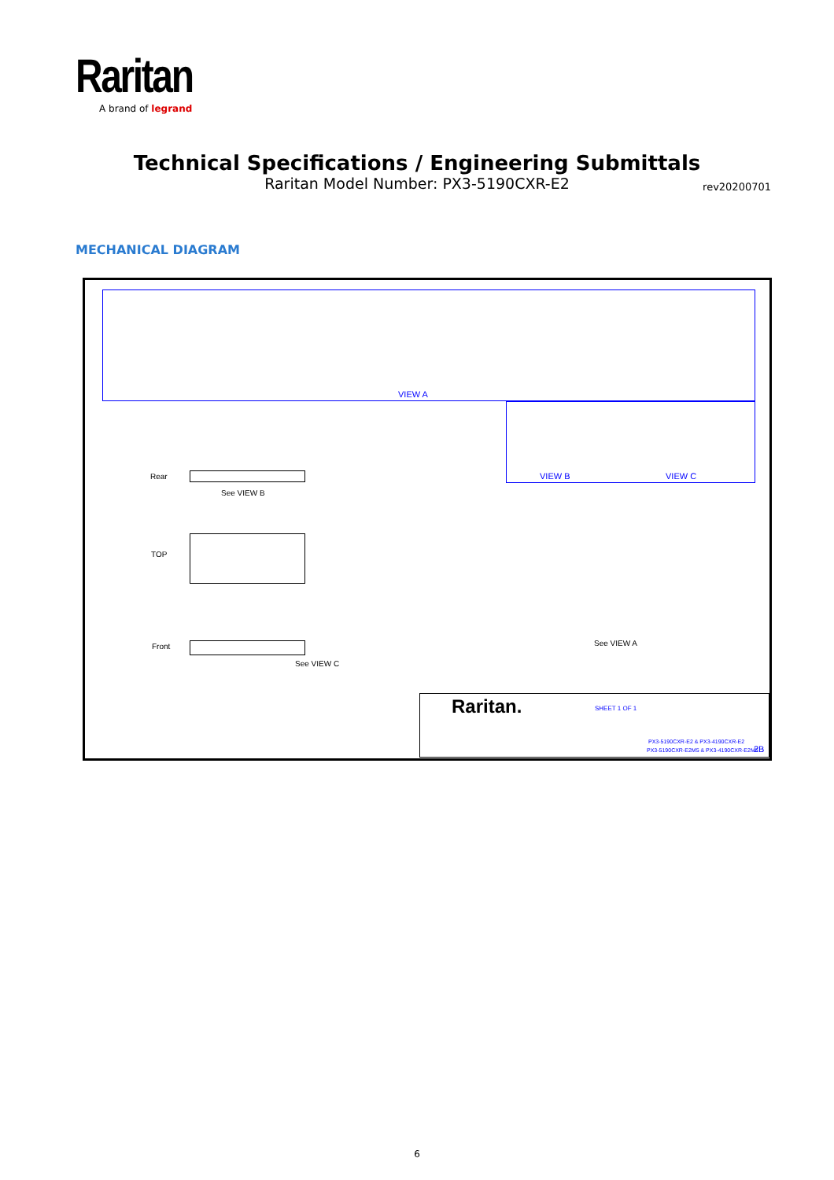Raritan
A brand of legrand
Technical Specifications / Engineering Submittals
Raritan Model Number: PX3-5190CXR-E2
rev20200701
MECHANICAL DIAGRAM
VIEW A
VIEW B VIEW C
Rear
See VIEW B
TOP
Front
See VIEW C
See VIEW A
Raritan. SHEET 1 OF 1
PX3-5190CXR-E2 & PX3-4190CXR-E2
PX3-5190CXR-E2M5 & PX3-4190CXR-E2M5
2B
6